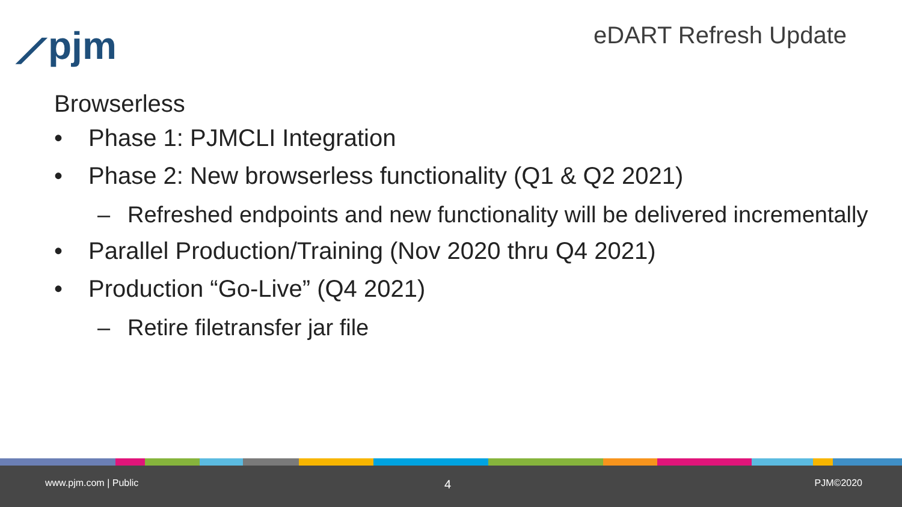⟋pjm eDART Refresh Update
Browserless
• Phase 1: PJMCLI Integration
• Phase 2: New browserless functionality (Q1 & Q2 2021)
– Refreshed endpoints and new functionality will be delivered incrementally
• Parallel Production/Training (Nov 2020 thru Q4 2021)
• Production “Go-Live” (Q4 2021)
– Retire filetransfer jar file
www.pjm.com | Public 4 PJM©2020